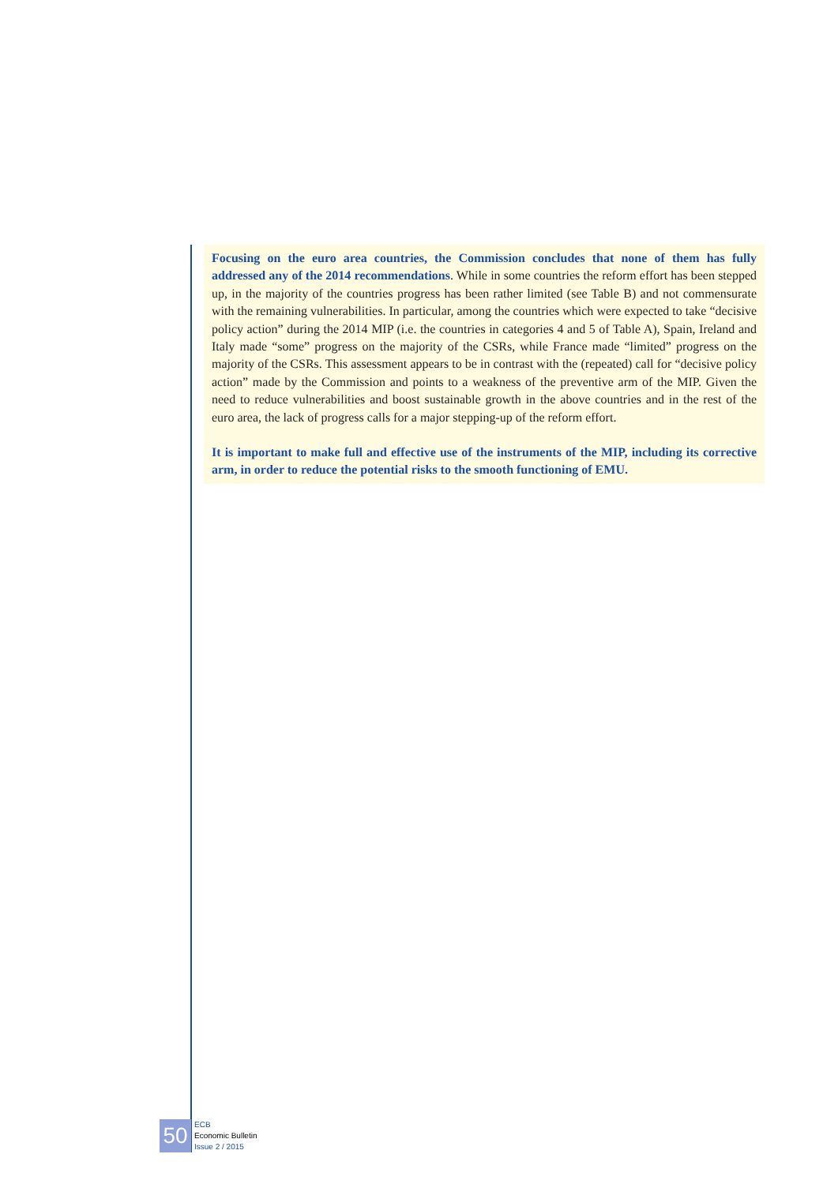Focusing on the euro area countries, the Commission concludes that none of them has fully addressed any of the 2014 recommendations. While in some countries the reform effort has been stepped up, in the majority of the countries progress has been rather limited (see Table B) and not commensurate with the remaining vulnerabilities. In particular, among the countries which were expected to take “decisive policy action” during the 2014 MIP (i.e. the countries in categories 4 and 5 of Table A), Spain, Ireland and Italy made “some” progress on the majority of the CSRs, while France made “limited” progress on the majority of the CSRs. This assessment appears to be in contrast with the (repeated) call for “decisive policy action” made by the Commission and points to a weakness of the preventive arm of the MIP. Given the need to reduce vulnerabilities and boost sustainable growth in the above countries and in the rest of the euro area, the lack of progress calls for a major stepping-up of the reform effort.
It is important to make full and effective use of the instruments of the MIP, including its corrective arm, in order to reduce the potential risks to the smooth functioning of EMU.
50
ECB
Economic Bulletin
Issue 2 / 2015